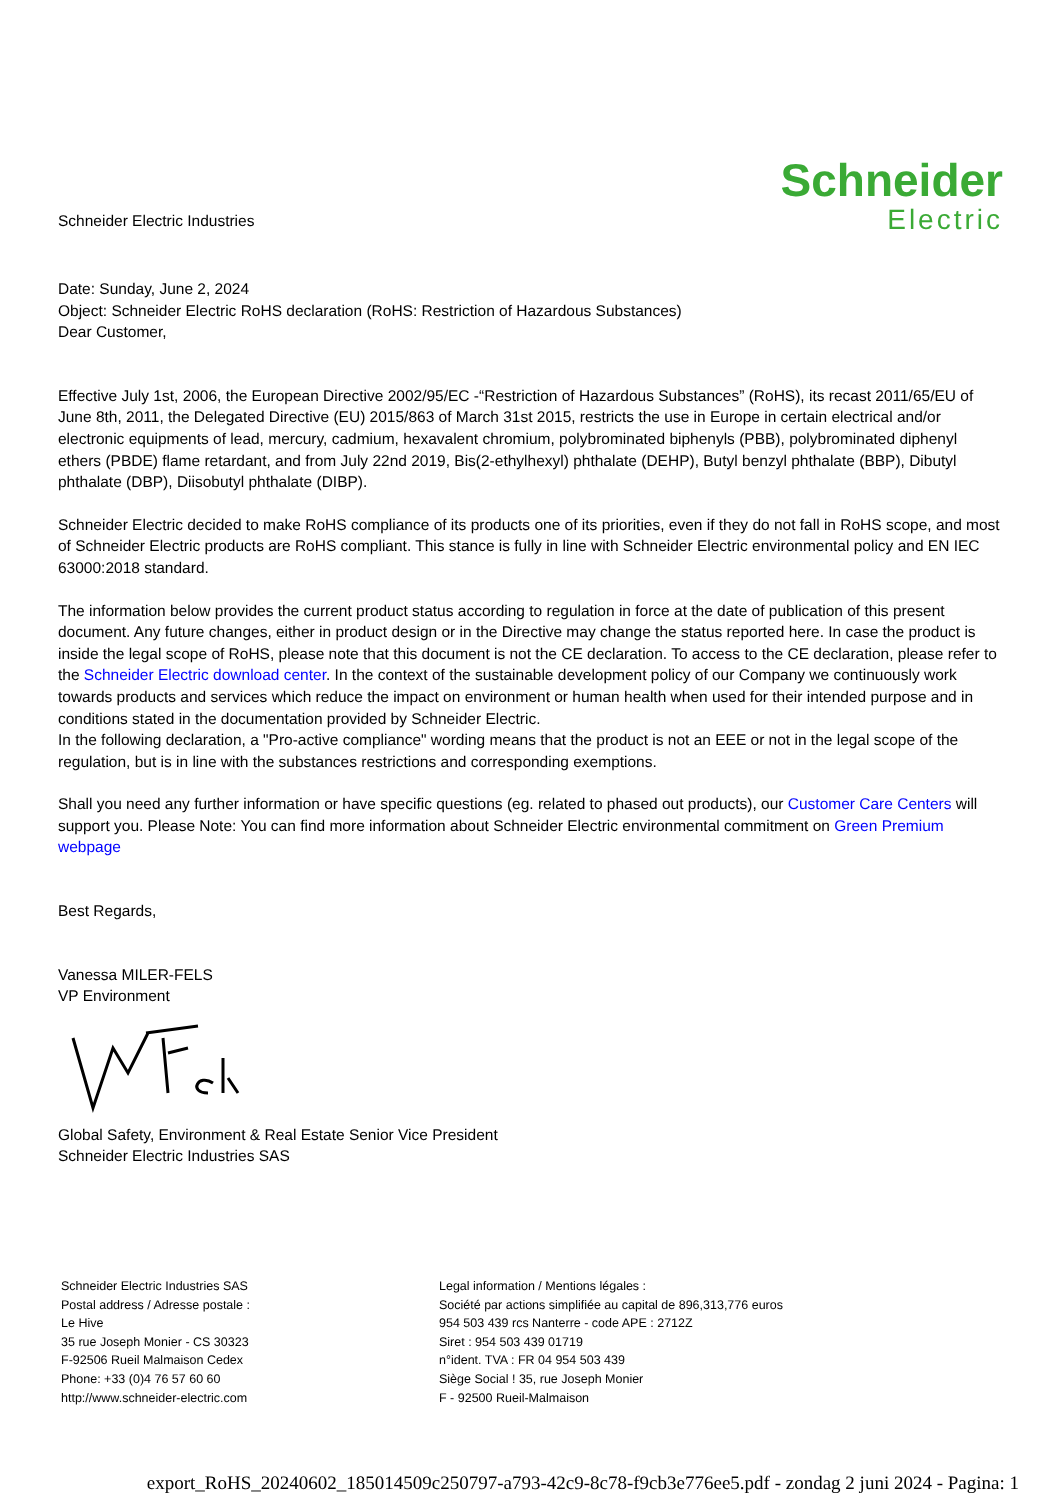Schneider Electric Industries
Schneider
Electric
Date: Sunday, June 2, 2024
Object: Schneider Electric RoHS declaration (RoHS: Restriction of Hazardous Substances)
Dear Customer,
Effective July 1st, 2006, the European Directive 2002/95/EC -“Restriction of Hazardous Substances” (RoHS), its recast 2011/65/EU of June 8th, 2011, the Delegated Directive (EU) 2015/863 of March 31st 2015, restricts the use in Europe in certain electrical and/or electronic equipments of lead, mercury, cadmium, hexavalent chromium, polybrominated biphenyls (PBB), polybrominated diphenyl ethers (PBDE) flame retardant, and from July 22nd 2019, Bis(2-ethylhexyl) phthalate (DEHP), Butyl benzyl phthalate (BBP), Dibutyl phthalate (DBP), Diisobutyl phthalate (DIBP).
Schneider Electric decided to make RoHS compliance of its products one of its priorities, even if they do not fall in RoHS scope, and most of Schneider Electric products are RoHS compliant. This stance is fully in line with Schneider Electric environmental policy and EN IEC 63000:2018 standard.
The information below provides the current product status according to regulation in force at the date of publication of this present document. Any future changes, either in product design or in the Directive may change the status reported here. In case the product is inside the legal scope of RoHS, please note that this document is not the CE declaration. To access to the CE declaration, please refer to the Schneider Electric download center. In the context of the sustainable development policy of our Company we continuously work towards products and services which reduce the impact on environment or human health when used for their intended purpose and in conditions stated in the documentation provided by Schneider Electric.
In the following declaration, a "Pro-active compliance" wording means that the product is not an EEE or not in the legal scope of the regulation, but is in line with the substances restrictions and corresponding exemptions.
Shall you need any further information or have specific questions (eg. related to phased out products), our Customer Care Centers will support you. Please Note: You can find more information about Schneider Electric environmental commitment on Green Premium webpage
Best Regards,
Vanessa MILER-FELS
VP Environment
Global Safety, Environment & Real Estate Senior Vice President
Schneider Electric Industries SAS
Schneider Electric Industries SAS
Postal address / Adresse postale :
Le Hive
35 rue Joseph Monier - CS 30323
F-92506 Rueil Malmaison Cedex
Phone: +33 (0)4 76 57 60 60
http://www.schneider-electric.com
Legal information / Mentions légales :
Société par actions simplifiée au capital de 896,313,776 euros
954 503 439 rcs Nanterre - code APE : 2712Z
Siret : 954 503 439 01719
n°ident. TVA : FR 04 954 503 439
Siège Social ! 35, rue Joseph Monier
F - 92500 Rueil-Malmaison
export_RoHS_20240602_185014509c250797-a793-42c9-8c78-f9cb3e776ee5.pdf - zondag 2 juni 2024 - Pagina: 1